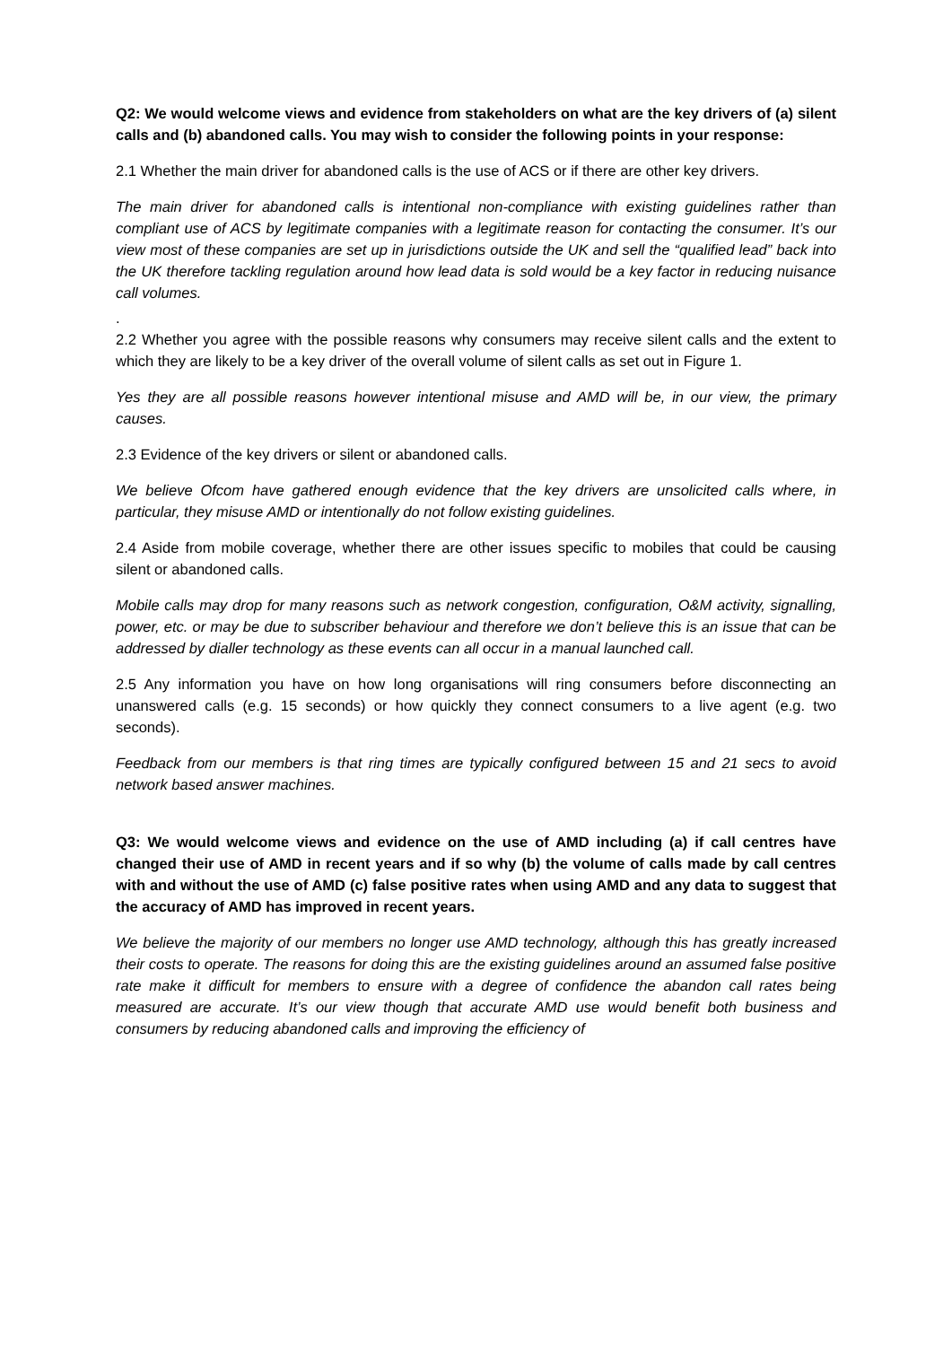Q2: We would welcome views and evidence from stakeholders on what are the key drivers of (a) silent calls and (b) abandoned calls. You may wish to consider the following points in your response:
2.1 Whether the main driver for abandoned calls is the use of ACS or if there are other key drivers.
The main driver for abandoned calls is intentional non-compliance with existing guidelines rather than compliant use of ACS by legitimate companies with a legitimate reason for contacting the consumer. It’s our view most of these companies are set up in jurisdictions outside the UK and sell the “qualified lead” back into the UK therefore tackling regulation around how lead data is sold would be a key factor in reducing nuisance call volumes.
.
2.2 Whether you agree with the possible reasons why consumers may receive silent calls and the extent to which they are likely to be a key driver of the overall volume of silent calls as set out in Figure 1.
Yes they are all possible reasons however intentional misuse and AMD will be, in our view, the primary causes.
2.3 Evidence of the key drivers or silent or abandoned calls.
We believe Ofcom have gathered enough evidence that the key drivers are unsolicited calls where, in particular, they misuse AMD or intentionally do not follow existing guidelines.
2.4 Aside from mobile coverage, whether there are other issues specific to mobiles that could be causing silent or abandoned calls.
Mobile calls may drop for many reasons such as network congestion, configuration, O&M activity, signalling, power, etc. or may be due to subscriber behaviour and therefore we don’t believe this is an issue that can be addressed by dialler technology as these events can all occur in a manual launched call.
2.5 Any information you have on how long organisations will ring consumers before disconnecting an unanswered calls (e.g. 15 seconds) or how quickly they connect consumers to a live agent (e.g. two seconds).
Feedback from our members is that ring times are typically configured between 15 and 21 secs to avoid network based answer machines.
Q3: We would welcome views and evidence on the use of AMD including (a) if call centres have changed their use of AMD in recent years and if so why (b) the volume of calls made by call centres with and without the use of AMD (c) false positive rates when using AMD and any data to suggest that the accuracy of AMD has improved in recent years.
We believe the majority of our members no longer use AMD technology, although this has greatly increased their costs to operate. The reasons for doing this are the existing guidelines around an assumed false positive rate make it difficult for members to ensure with a degree of confidence the abandon call rates being measured are accurate. It’s our view though that accurate AMD use would benefit both business and consumers by reducing abandoned calls and improving the efficiency of